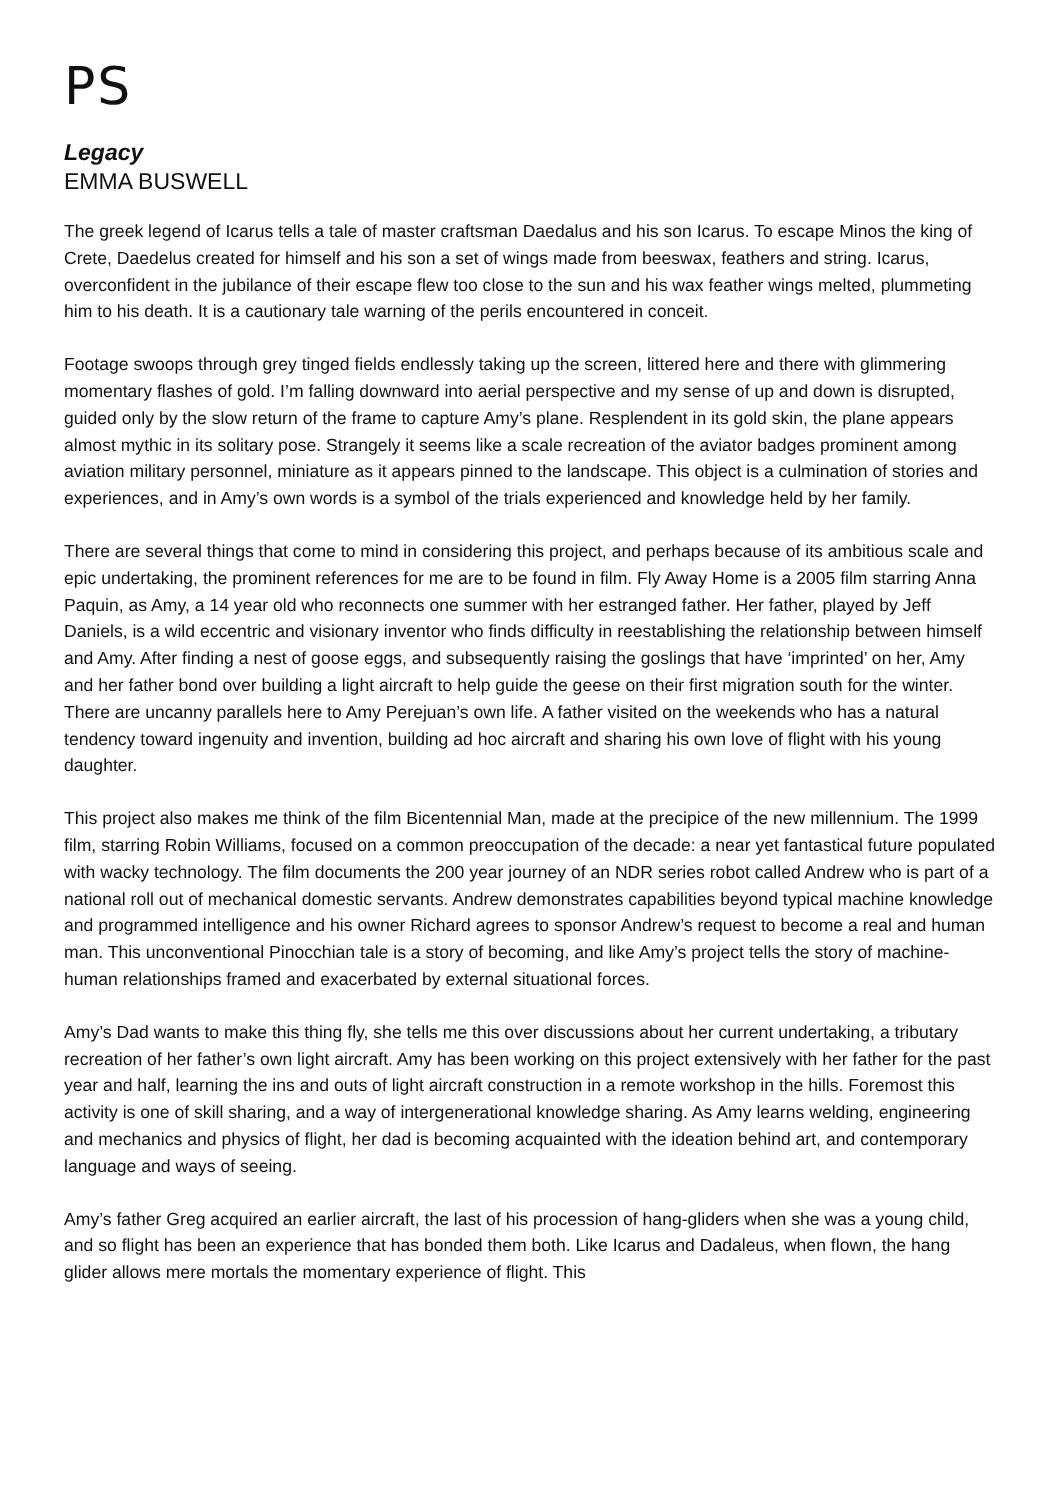PS
Legacy
EMMA BUSWELL
The greek legend of Icarus tells a tale of master craftsman Daedalus and his son Icarus. To escape Minos the king of Crete, Daedelus created for himself and his son a set of wings made from beeswax, feathers and string. Icarus, overconfident in the jubilance of their escape flew too close to the sun and his wax feather wings melted, plummeting him to his death. It is a cautionary tale warning of the perils encountered in conceit.
Footage swoops through grey tinged fields endlessly taking up the screen, littered here and there with glimmering momentary flashes of gold. I’m falling downward into aerial perspective and my sense of up and down is disrupted, guided only by the slow return of the frame to capture Amy’s plane. Resplendent in its gold skin, the plane appears almost mythic in its solitary pose. Strangely it seems like a scale recreation of the aviator badges prominent among aviation military personnel, miniature as it appears pinned to the landscape. This object is a culmination of stories and experiences, and in Amy’s own words is a symbol of the trials experienced and knowledge held by her family.
There are several things that come to mind in considering this project, and perhaps because of its ambitious scale and epic undertaking, the prominent references for me are to be found in film. Fly Away Home is a 2005 film starring Anna Paquin, as Amy, a 14 year old who reconnects one summer with her estranged father. Her father, played by Jeff Daniels, is a wild eccentric and visionary inventor who finds difficulty in reestablishing the relationship between himself and Amy. After finding a nest of goose eggs, and subsequently raising the goslings that have ‘imprinted’ on her, Amy and her father bond over building a light aircraft to help guide the geese on their first migration south for the winter. There are uncanny parallels here to Amy Perejuan’s own life. A father visited on the weekends who has a natural tendency toward ingenuity and invention, building ad hoc aircraft and sharing his own love of flight with his young daughter.
This project also makes me think of the film Bicentennial Man, made at the precipice of the new millennium. The 1999 film, starring Robin Williams, focused on a common preoccupation of the decade: a near yet fantastical future populated with wacky technology. The film documents the 200 year journey of an NDR series robot called Andrew who is part of a national roll out of mechanical domestic servants. Andrew demonstrates capabilities beyond typical machine knowledge and programmed intelligence and his owner Richard agrees to sponsor Andrew’s request to become a real and human man. This unconventional Pinocchian tale is a story of becoming, and like Amy’s project tells the story of machine-human relationships framed and exacerbated by external situational forces.
Amy’s Dad wants to make this thing fly, she tells me this over discussions about her current undertaking, a tributary recreation of her father’s own light aircraft. Amy has been working on this project extensively with her father for the past year and half, learning the ins and outs of light aircraft construction in a remote workshop in the hills. Foremost this activity is one of skill sharing, and a way of intergenerational knowledge sharing. As Amy learns welding, engineering and mechanics and physics of flight, her dad is becoming acquainted with the ideation behind art, and contemporary language and ways of seeing.
Amy’s father Greg acquired an earlier aircraft, the last of his procession of hang-gliders when she was a young child, and so flight has been an experience that has bonded them both. Like Icarus and Dadaleus, when flown, the hang glider allows mere mortals the momentary experience of flight. This